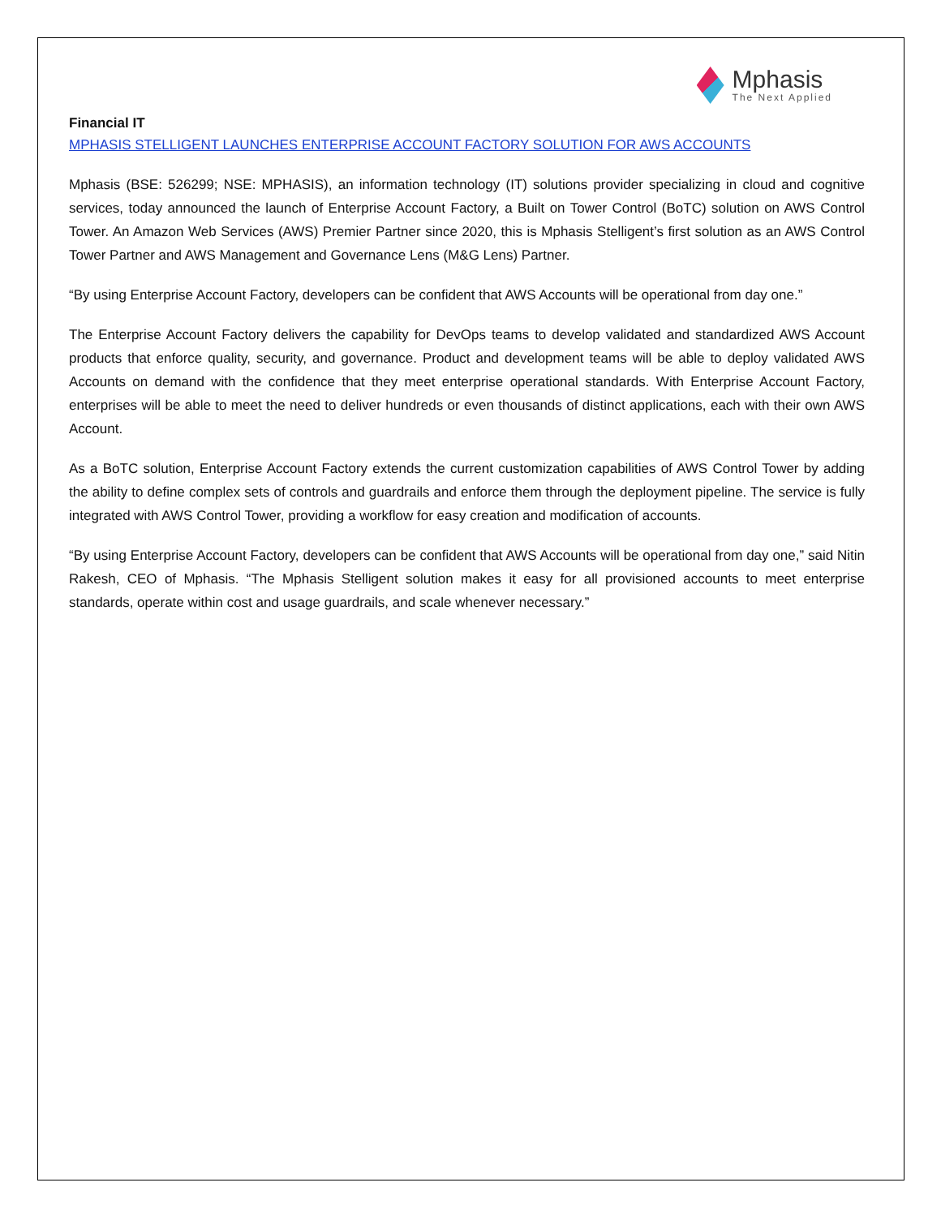Mphasis
The Next Applied
Financial IT
MPHASIS STELLIGENT LAUNCHES ENTERPRISE ACCOUNT FACTORY SOLUTION FOR AWS ACCOUNTS
Mphasis (BSE: 526299; NSE: MPHASIS), an information technology (IT) solutions provider specializing in cloud and cognitive services, today announced the launch of Enterprise Account Factory, a Built on Tower Control (BoTC) solution on AWS Control Tower. An Amazon Web Services (AWS) Premier Partner since 2020, this is Mphasis Stelligent’s first solution as an AWS Control Tower Partner and AWS Management and Governance Lens (M&G Lens) Partner.
“By using Enterprise Account Factory, developers can be confident that AWS Accounts will be operational from day one.”
The Enterprise Account Factory delivers the capability for DevOps teams to develop validated and standardized AWS Account products that enforce quality, security, and governance. Product and development teams will be able to deploy validated AWS Accounts on demand with the confidence that they meet enterprise operational standards. With Enterprise Account Factory, enterprises will be able to meet the need to deliver hundreds or even thousands of distinct applications, each with their own AWS Account.
As a BoTC solution, Enterprise Account Factory extends the current customization capabilities of AWS Control Tower by adding the ability to define complex sets of controls and guardrails and enforce them through the deployment pipeline. The service is fully integrated with AWS Control Tower, providing a workflow for easy creation and modification of accounts.
“By using Enterprise Account Factory, developers can be confident that AWS Accounts will be operational from day one,” said Nitin Rakesh, CEO of Mphasis. “The Mphasis Stelligent solution makes it easy for all provisioned accounts to meet enterprise standards, operate within cost and usage guardrails, and scale whenever necessary.”